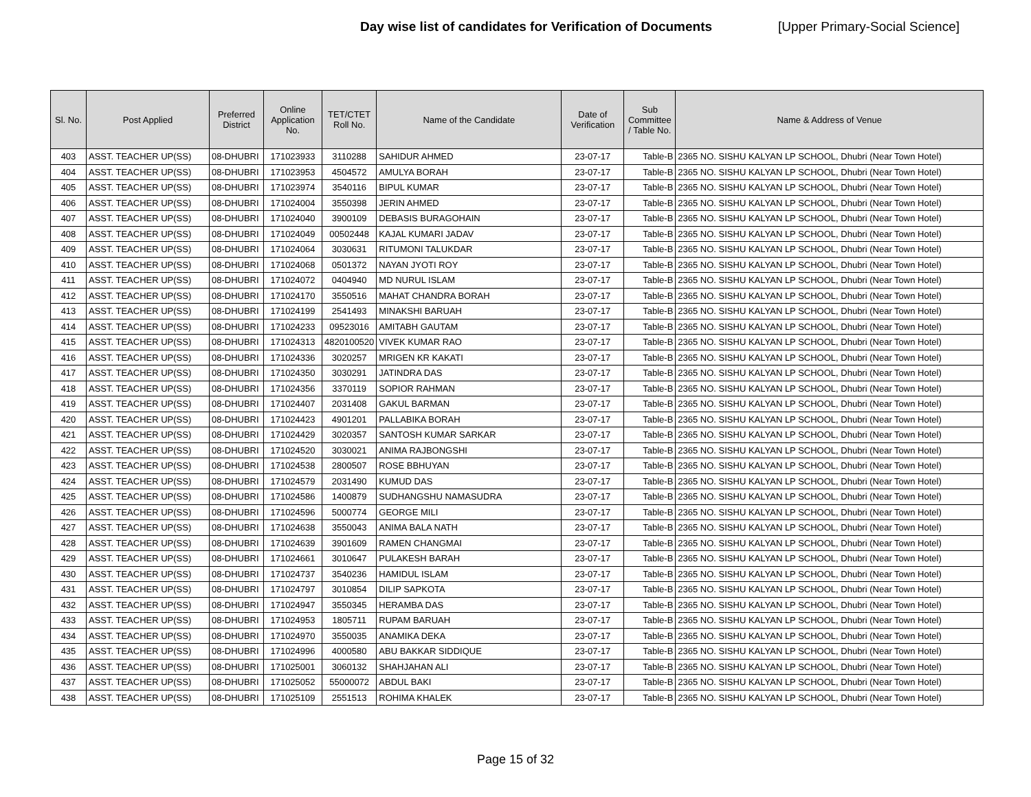Day wise list of candidates for Verification of Documents
[Upper Primary-Social Science]
| Sl. No. | Post Applied | Preferred District | Online Application No. | TET/CTET Roll No. | Name of the Candidate | Date of Verification | Sub Committee / Table No. | Name & Address of Venue |
| --- | --- | --- | --- | --- | --- | --- | --- | --- |
| 403 | ASST. TEACHER UP(SS) | 08-DHUBRI | 171023933 | 3110288 | SAHIDUR AHMED | 23-07-17 | Table-B | 2365 NO. SISHU KALYAN LP SCHOOL, Dhubri (Near Town Hotel) |
| 404 | ASST. TEACHER UP(SS) | 08-DHUBRI | 171023953 | 4504572 | AMULYA BORAH | 23-07-17 | Table-B | 2365 NO. SISHU KALYAN LP SCHOOL, Dhubri (Near Town Hotel) |
| 405 | ASST. TEACHER UP(SS) | 08-DHUBRI | 171023974 | 3540116 | BIPUL KUMAR | 23-07-17 | Table-B | 2365 NO. SISHU KALYAN LP SCHOOL, Dhubri (Near Town Hotel) |
| 406 | ASST. TEACHER UP(SS) | 08-DHUBRI | 171024004 | 3550398 | JERIN AHMED | 23-07-17 | Table-B | 2365 NO. SISHU KALYAN LP SCHOOL, Dhubri (Near Town Hotel) |
| 407 | ASST. TEACHER UP(SS) | 08-DHUBRI | 171024040 | 3900109 | DEBASIS BURAGOHAIN | 23-07-17 | Table-B | 2365 NO. SISHU KALYAN LP SCHOOL, Dhubri (Near Town Hotel) |
| 408 | ASST. TEACHER UP(SS) | 08-DHUBRI | 171024049 | 00502448 | KAJAL KUMARI JADAV | 23-07-17 | Table-B | 2365 NO. SISHU KALYAN LP SCHOOL, Dhubri (Near Town Hotel) |
| 409 | ASST. TEACHER UP(SS) | 08-DHUBRI | 171024064 | 3030631 | RITUMONI TALUKDAR | 23-07-17 | Table-B | 2365 NO. SISHU KALYAN LP SCHOOL, Dhubri (Near Town Hotel) |
| 410 | ASST. TEACHER UP(SS) | 08-DHUBRI | 171024068 | 0501372 | NAYAN JYOTI ROY | 23-07-17 | Table-B | 2365 NO. SISHU KALYAN LP SCHOOL, Dhubri (Near Town Hotel) |
| 411 | ASST. TEACHER UP(SS) | 08-DHUBRI | 171024072 | 0404940 | MD NURUL ISLAM | 23-07-17 | Table-B | 2365 NO. SISHU KALYAN LP SCHOOL, Dhubri (Near Town Hotel) |
| 412 | ASST. TEACHER UP(SS) | 08-DHUBRI | 171024170 | 3550516 | MAHAT CHANDRA BORAH | 23-07-17 | Table-B | 2365 NO. SISHU KALYAN LP SCHOOL, Dhubri (Near Town Hotel) |
| 413 | ASST. TEACHER UP(SS) | 08-DHUBRI | 171024199 | 2541493 | MINAKSHI BARUAH | 23-07-17 | Table-B | 2365 NO. SISHU KALYAN LP SCHOOL, Dhubri (Near Town Hotel) |
| 414 | ASST. TEACHER UP(SS) | 08-DHUBRI | 171024233 | 09523016 | AMITABH GAUTAM | 23-07-17 | Table-B | 2365 NO. SISHU KALYAN LP SCHOOL, Dhubri (Near Town Hotel) |
| 415 | ASST. TEACHER UP(SS) | 08-DHUBRI | 171024313 | 4820100520 | VIVEK KUMAR RAO | 23-07-17 | Table-B | 2365 NO. SISHU KALYAN LP SCHOOL, Dhubri (Near Town Hotel) |
| 416 | ASST. TEACHER UP(SS) | 08-DHUBRI | 171024336 | 3020257 | MRIGEN KR KAKATI | 23-07-17 | Table-B | 2365 NO. SISHU KALYAN LP SCHOOL, Dhubri (Near Town Hotel) |
| 417 | ASST. TEACHER UP(SS) | 08-DHUBRI | 171024350 | 3030291 | JATINDRA DAS | 23-07-17 | Table-B | 2365 NO. SISHU KALYAN LP SCHOOL, Dhubri (Near Town Hotel) |
| 418 | ASST. TEACHER UP(SS) | 08-DHUBRI | 171024356 | 3370119 | SOPIOR RAHMAN | 23-07-17 | Table-B | 2365 NO. SISHU KALYAN LP SCHOOL, Dhubri (Near Town Hotel) |
| 419 | ASST. TEACHER UP(SS) | 08-DHUBRI | 171024407 | 2031408 | GAKUL BARMAN | 23-07-17 | Table-B | 2365 NO. SISHU KALYAN LP SCHOOL, Dhubri (Near Town Hotel) |
| 420 | ASST. TEACHER UP(SS) | 08-DHUBRI | 171024423 | 4901201 | PALLABIKA BORAH | 23-07-17 | Table-B | 2365 NO. SISHU KALYAN LP SCHOOL, Dhubri (Near Town Hotel) |
| 421 | ASST. TEACHER UP(SS) | 08-DHUBRI | 171024429 | 3020357 | SANTOSH KUMAR SARKAR | 23-07-17 | Table-B | 2365 NO. SISHU KALYAN LP SCHOOL, Dhubri (Near Town Hotel) |
| 422 | ASST. TEACHER UP(SS) | 08-DHUBRI | 171024520 | 3030021 | ANIMA RAJBONGSHI | 23-07-17 | Table-B | 2365 NO. SISHU KALYAN LP SCHOOL, Dhubri (Near Town Hotel) |
| 423 | ASST. TEACHER UP(SS) | 08-DHUBRI | 171024538 | 2800507 | ROSE BBHUYAN | 23-07-17 | Table-B | 2365 NO. SISHU KALYAN LP SCHOOL, Dhubri (Near Town Hotel) |
| 424 | ASST. TEACHER UP(SS) | 08-DHUBRI | 171024579 | 2031490 | KUMUD DAS | 23-07-17 | Table-B | 2365 NO. SISHU KALYAN LP SCHOOL, Dhubri (Near Town Hotel) |
| 425 | ASST. TEACHER UP(SS) | 08-DHUBRI | 171024586 | 1400879 | SUDHANGSHU NAMASUDRA | 23-07-17 | Table-B | 2365 NO. SISHU KALYAN LP SCHOOL, Dhubri (Near Town Hotel) |
| 426 | ASST. TEACHER UP(SS) | 08-DHUBRI | 171024596 | 5000774 | GEORGE MILI | 23-07-17 | Table-B | 2365 NO. SISHU KALYAN LP SCHOOL, Dhubri (Near Town Hotel) |
| 427 | ASST. TEACHER UP(SS) | 08-DHUBRI | 171024638 | 3550043 | ANIMA BALA NATH | 23-07-17 | Table-B | 2365 NO. SISHU KALYAN LP SCHOOL, Dhubri (Near Town Hotel) |
| 428 | ASST. TEACHER UP(SS) | 08-DHUBRI | 171024639 | 3901609 | RAMEN CHANGMAI | 23-07-17 | Table-B | 2365 NO. SISHU KALYAN LP SCHOOL, Dhubri (Near Town Hotel) |
| 429 | ASST. TEACHER UP(SS) | 08-DHUBRI | 171024661 | 3010647 | PULAKESH BARAH | 23-07-17 | Table-B | 2365 NO. SISHU KALYAN LP SCHOOL, Dhubri (Near Town Hotel) |
| 430 | ASST. TEACHER UP(SS) | 08-DHUBRI | 171024737 | 3540236 | HAMIDUL ISLAM | 23-07-17 | Table-B | 2365 NO. SISHU KALYAN LP SCHOOL, Dhubri (Near Town Hotel) |
| 431 | ASST. TEACHER UP(SS) | 08-DHUBRI | 171024797 | 3010854 | DILIP SAPKOTA | 23-07-17 | Table-B | 2365 NO. SISHU KALYAN LP SCHOOL, Dhubri (Near Town Hotel) |
| 432 | ASST. TEACHER UP(SS) | 08-DHUBRI | 171024947 | 3550345 | HERAMBA DAS | 23-07-17 | Table-B | 2365 NO. SISHU KALYAN LP SCHOOL, Dhubri (Near Town Hotel) |
| 433 | ASST. TEACHER UP(SS) | 08-DHUBRI | 171024953 | 1805711 | RUPAM BARUAH | 23-07-17 | Table-B | 2365 NO. SISHU KALYAN LP SCHOOL, Dhubri (Near Town Hotel) |
| 434 | ASST. TEACHER UP(SS) | 08-DHUBRI | 171024970 | 3550035 | ANAMIKA DEKA | 23-07-17 | Table-B | 2365 NO. SISHU KALYAN LP SCHOOL, Dhubri (Near Town Hotel) |
| 435 | ASST. TEACHER UP(SS) | 08-DHUBRI | 171024996 | 4000580 | ABU BAKKAR SIDDIQUE | 23-07-17 | Table-B | 2365 NO. SISHU KALYAN LP SCHOOL, Dhubri (Near Town Hotel) |
| 436 | ASST. TEACHER UP(SS) | 08-DHUBRI | 171025001 | 3060132 | SHAHJAHAN ALI | 23-07-17 | Table-B | 2365 NO. SISHU KALYAN LP SCHOOL, Dhubri (Near Town Hotel) |
| 437 | ASST. TEACHER UP(SS) | 08-DHUBRI | 171025052 | 55000072 | ABDUL BAKI | 23-07-17 | Table-B | 2365 NO. SISHU KALYAN LP SCHOOL, Dhubri (Near Town Hotel) |
| 438 | ASST. TEACHER UP(SS) | 08-DHUBRI | 171025109 | 2551513 | ROHIMA KHALEK | 23-07-17 | Table-B | 2365 NO. SISHU KALYAN LP SCHOOL, Dhubri (Near Town Hotel) |
Page 15 of 32